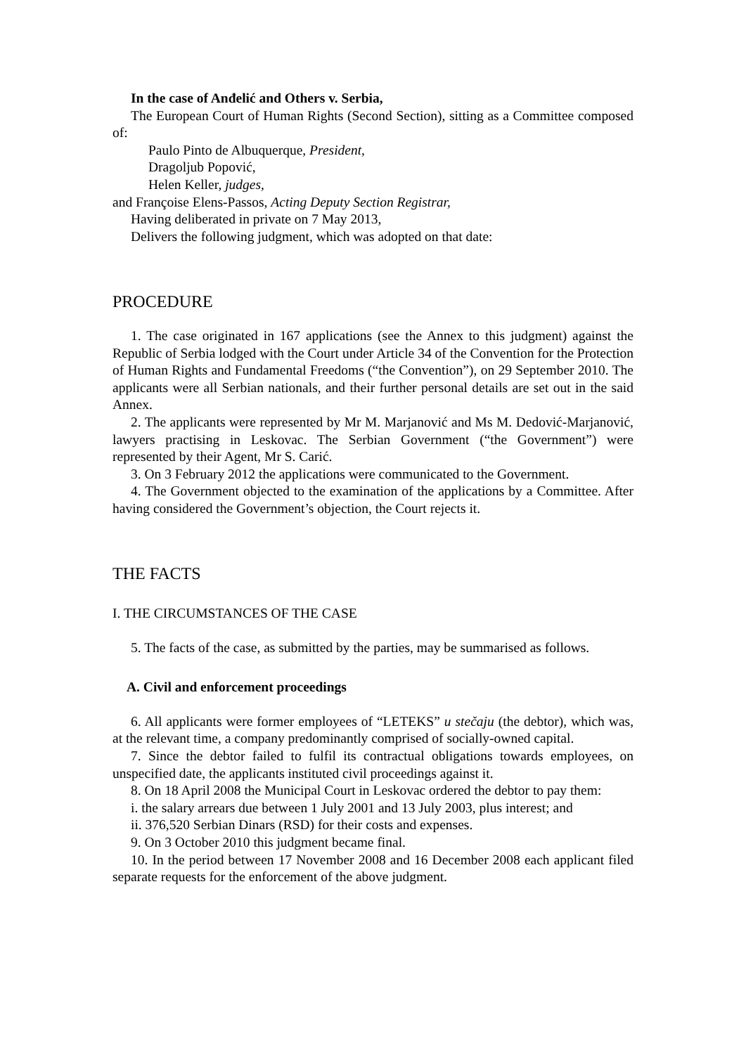In the case of Anđelić and Others v. Serbia,
The European Court of Human Rights (Second Section), sitting as a Committee composed of:
Paulo Pinto de Albuquerque, President,
Dragoljub Popović,
Helen Keller, judges,
and Françoise Elens-Passos, Acting Deputy Section Registrar,
Having deliberated in private on 7 May 2013,
Delivers the following judgment, which was adopted on that date:
PROCEDURE
1. The case originated in 167 applications (see the Annex to this judgment) against the Republic of Serbia lodged with the Court under Article 34 of the Convention for the Protection of Human Rights and Fundamental Freedoms (“the Convention”), on 29 September 2010. The applicants were all Serbian nationals, and their further personal details are set out in the said Annex.
2. The applicants were represented by Mr M. Marjanović and Ms M. Dedović-Marjanović, lawyers practising in Leskovac. The Serbian Government (“the Government”) were represented by their Agent, Mr S. Carić.
3. On 3 February 2012 the applications were communicated to the Government.
4. The Government objected to the examination of the applications by a Committee. After having considered the Government’s objection, the Court rejects it.
THE FACTS
I. THE CIRCUMSTANCES OF THE CASE
5. The facts of the case, as submitted by the parties, may be summarised as follows.
A. Civil and enforcement proceedings
6. All applicants were former employees of “LETEKS” u stečaju (the debtor), which was, at the relevant time, a company predominantly comprised of socially-owned capital.
7. Since the debtor failed to fulfil its contractual obligations towards employees, on unspecified date, the applicants instituted civil proceedings against it.
8. On 18 April 2008 the Municipal Court in Leskovac ordered the debtor to pay them:
i. the salary arrears due between 1 July 2001 and 13 July 2003, plus interest; and
ii. 376,520 Serbian Dinars (RSD) for their costs and expenses.
9. On 3 October 2010 this judgment became final.
10. In the period between 17 November 2008 and 16 December 2008 each applicant filed separate requests for the enforcement of the above judgment.